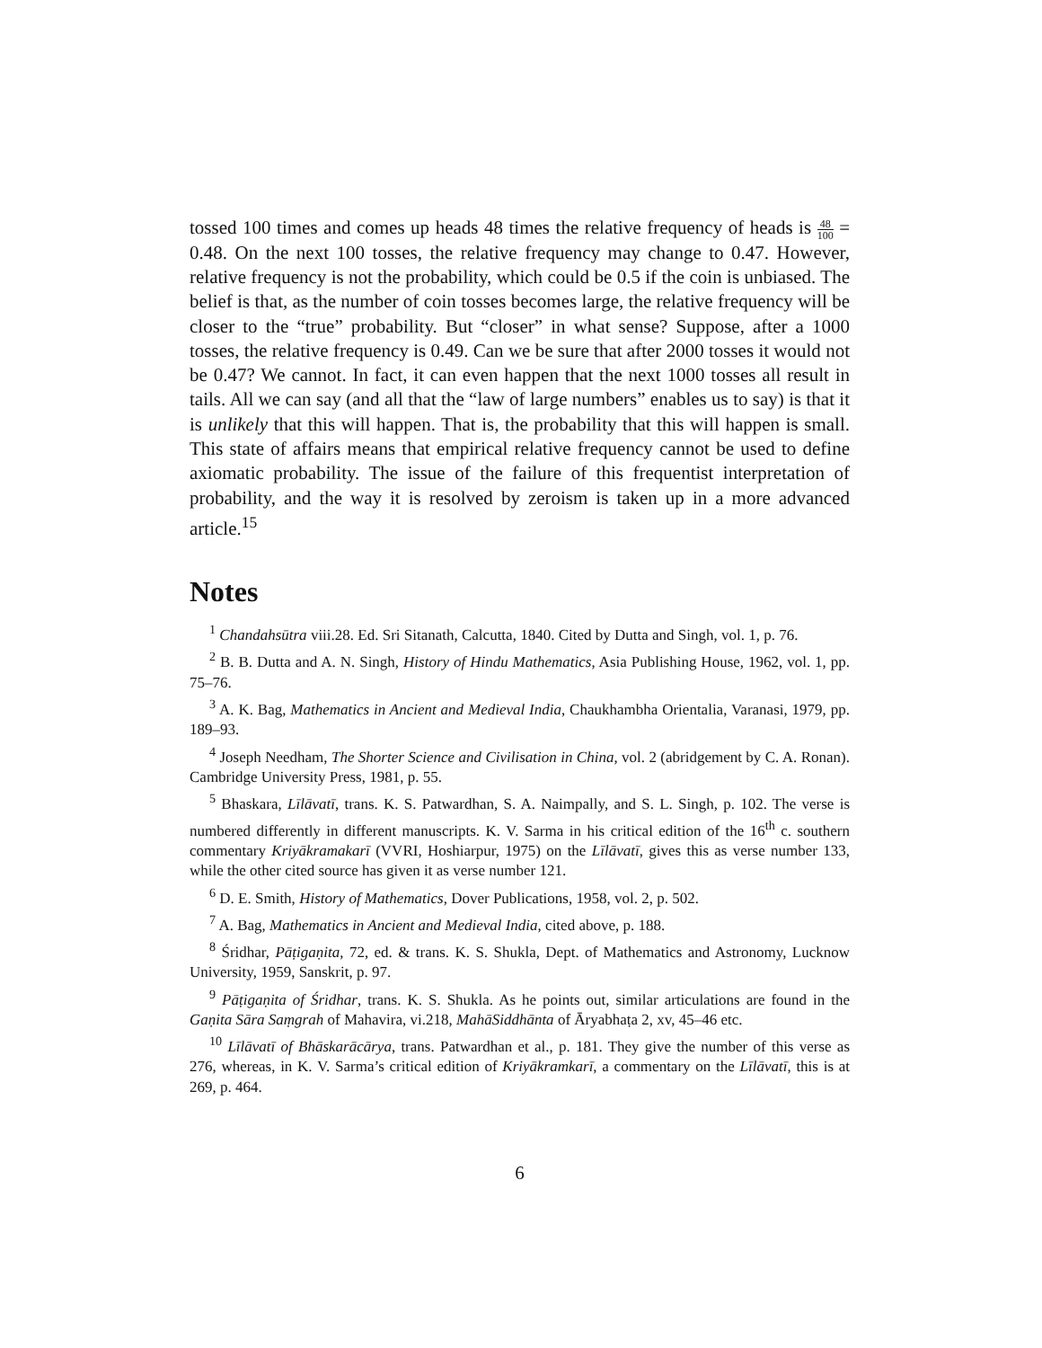tossed 100 times and comes up heads 48 times the relative frequency of heads is 48 100 = 0.48. On the next 100 tosses, the relative frequency may change to 0.47. However, relative frequency is not the probability, which could be 0.5 if the coin is unbiased. The belief is that, as the number of coin tosses becomes large, the relative frequency will be closer to the “true” probability. But “closer” in what sense? Suppose, after a 1000 tosses, the relative frequency is 0.49. Can we be sure that after 2000 tosses it would not be 0.47? We cannot. In fact, it can even happen that the next 1000 tosses all result in tails. All we can say (and all that the “law of large numbers” enables us to say) is that it is unlikely that this will happen. That is, the probability that this will happen is small. This state of affairs means that empirical relative frequency cannot be used to define axiomatic probability. The issue of the failure of this frequentist interpretation of probability, and the way it is resolved by zeroism is taken up in a more advanced article.<sup>15</sup>
Notes
<sup>1</sup> Chandahsūtra viii.28. Ed. Sri Sitanath, Calcutta, 1840. Cited by Dutta and Singh, vol. 1, p. 76.
<sup>2</sup> B. B. Dutta and A. N. Singh, History of Hindu Mathematics, Asia Publishing House, 1962, vol. 1, pp. 75–76.
<sup>3</sup> A. K. Bag, Mathematics in Ancient and Medieval India, Chaukhambha Orientalia, Varanasi, 1979, pp. 189–93.
<sup>4</sup> Joseph Needham, The Shorter Science and Civilisation in China, vol. 2 (abridgement by C. A. Ronan). Cambridge University Press, 1981, p. 55.
<sup>5</sup> Bhaskara, Līlāvatī, trans. K. S. Patwardhan, S. A. Naimpally, and S. L. Singh, p. 102. The verse is numbered differently in different manuscripts. K. V. Sarma in his critical edition of the 16<sup>th</sup> c. southern commentary Kriyākramakarī (VVRI, Hoshiarpur, 1975) on the Līlāvatī, gives this as verse number 133, while the other cited source has given it as verse number 121.
<sup>6</sup> D. E. Smith, History of Mathematics, Dover Publications, 1958, vol. 2, p. 502.
<sup>7</sup> A. Bag, Mathematics in Ancient and Medieval India, cited above, p. 188.
<sup>8</sup> Śridhar, Pāṭigaṇita, 72, ed. & trans. K. S. Shukla, Dept. of Mathematics and Astronomy, Lucknow University, 1959, Sanskrit, p. 97.
<sup>9</sup> Pāṭigaṇita of Śridhar, trans. K. S. Shukla. As he points out, similar articulations are found in the Gaṇita Sāra Saṃgrah of Mahavira, vi.218, MahāSiddhānta of Āryabhaṭa 2, xv, 45–46 etc.
<sup>10</sup> Līlāvatī of Bhāskarācārya, trans. Patwardhan et al., p. 181. They give the number of this verse as 276, whereas, in K. V. Sarma’s critical edition of Kriyākramkarī, a commentary on the Līlāvatī, this is at 269, p. 464.
6